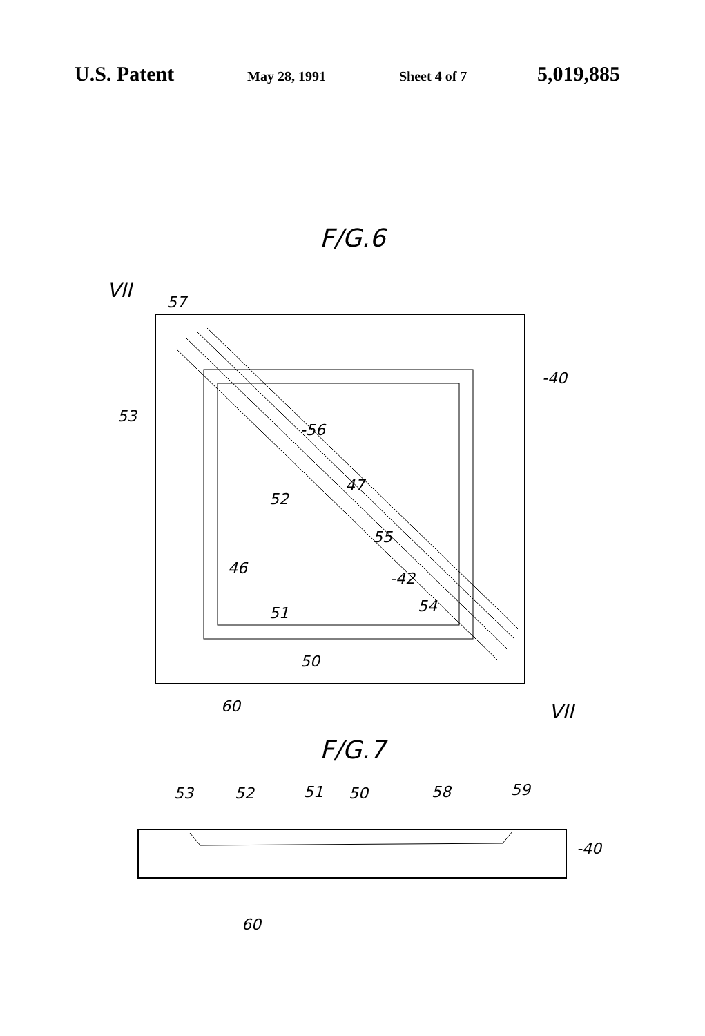U.S. Patent
May 28, 1991 Sheet 4 of 7
5,019,885
F/G.6
VII
57
-40
53
-56
52
47
55
46
-42
54
51
50
60
VII
F/G.7
53
52
51
50
58
59
-40
60